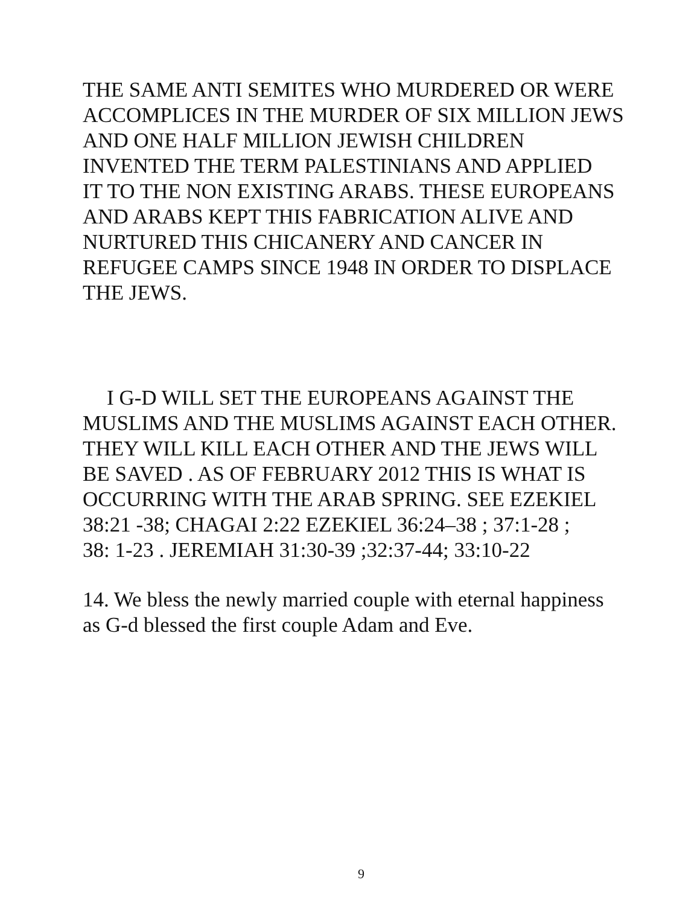THE SAME ANTI SEMITES WHO MURDERED OR WERE
ACCOMPLICES IN THE MURDER OF SIX MILLION JEWS
AND ONE HALF MILLION JEWISH CHILDREN
INVENTED THE TERM PALESTINIANS AND APPLIED
IT TO THE NON EXISTING ARABS. THESE EUROPEANS
AND ARABS KEPT THIS FABRICATION ALIVE AND
NURTURED THIS CHICANERY AND CANCER IN
REFUGEE CAMPS SINCE 1948 IN ORDER TO DISPLACE
THE JEWS.
I G-D WILL SET THE EUROPEANS AGAINST THE
MUSLIMS AND THE MUSLIMS AGAINST EACH OTHER.
THEY WILL KILL EACH OTHER AND THE JEWS WILL
BE SAVED . AS OF FEBRUARY 2012 THIS IS WHAT IS
OCCURRING WITH THE ARAB SPRING. SEE EZEKIEL
38:21 -38; CHAGAI 2:22 EZEKIEL 36:24–38 ; 37:1-28 ;
38: 1-23 . JEREMIAH 31:30-39 ;32:37-44; 33:10-22
14. We bless the newly married couple with eternal happiness
as G-d blessed the first couple Adam and Eve.
9